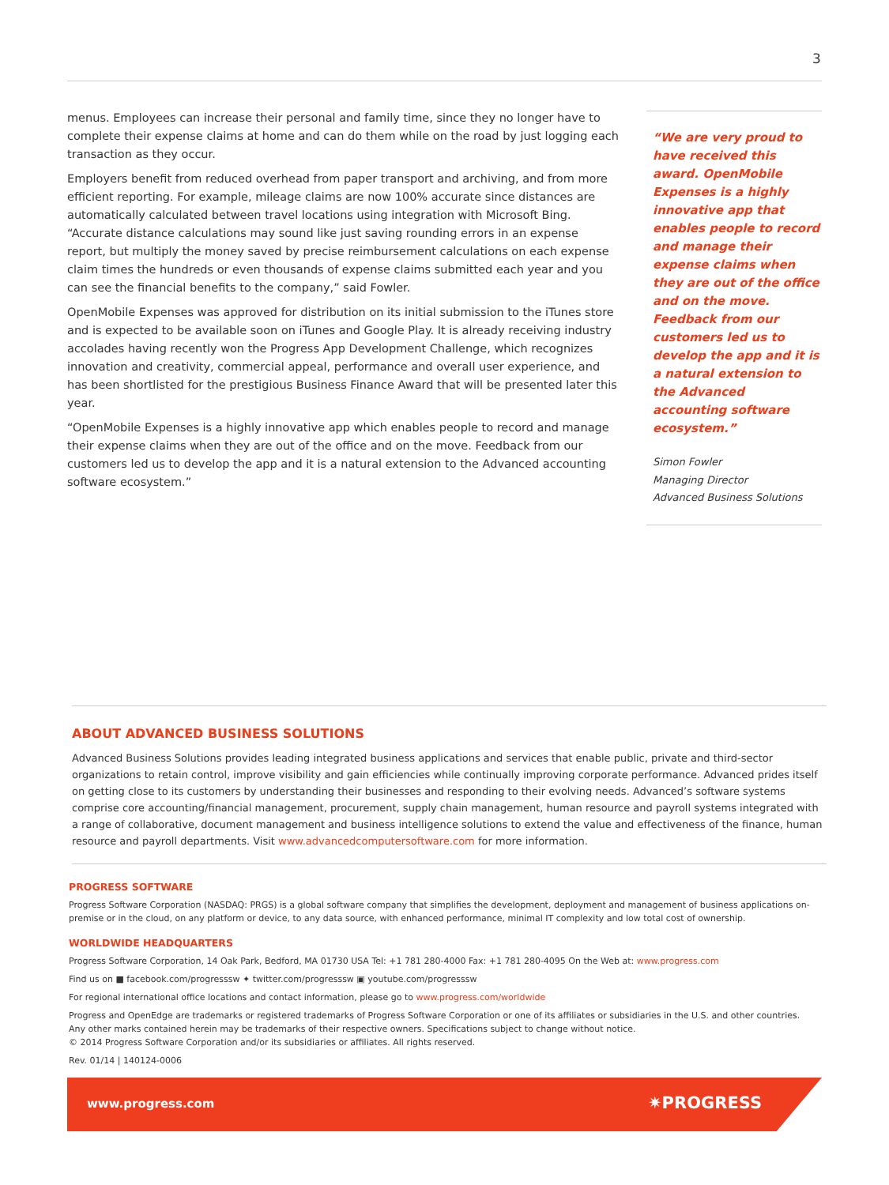3
menus. Employees can increase their personal and family time, since they no longer have to complete their expense claims at home and can do them while on the road by just logging each transaction as they occur.
Employers benefit from reduced overhead from paper transport and archiving, and from more efficient reporting. For example, mileage claims are now 100% accurate since distances are automatically calculated between travel locations using integration with Microsoft Bing. “Accurate distance calculations may sound like just saving rounding errors in an expense report, but multiply the money saved by precise reimbursement calculations on each expense claim times the hundreds or even thousands of expense claims submitted each year and you can see the financial benefits to the company,” said Fowler.
OpenMobile Expenses was approved for distribution on its initial submission to the iTunes store and is expected to be available soon on iTunes and Google Play. It is already receiving industry accolades having recently won the Progress App Development Challenge, which recognizes innovation and creativity, commercial appeal, performance and overall user experience, and has been shortlisted for the prestigious Business Finance Award that will be presented later this year.
“OpenMobile Expenses is a highly innovative app which enables people to record and manage their expense claims when they are out of the office and on the move. Feedback from our customers led us to develop the app and it is a natural extension to the Advanced accounting software ecosystem.”
“We are very proud to have received this award. OpenMobile Expenses is a highly innovative app that enables people to record and manage their expense claims when they are out of the office and on the move. Feedback from our customers led us to develop the app and it is a natural extension to the Advanced accounting software ecosystem.”
Simon Fowler
Managing Director
Advanced Business Solutions
ABOUT ADVANCED BUSINESS SOLUTIONS
Advanced Business Solutions provides leading integrated business applications and services that enable public, private and third-sector organizations to retain control, improve visibility and gain efficiencies while continually improving corporate performance. Advanced prides itself on getting close to its customers by understanding their businesses and responding to their evolving needs. Advanced’s software systems comprise core accounting/financial management, procurement, supply chain management, human resource and payroll systems integrated with a range of collaborative, document management and business intelligence solutions to extend the value and effectiveness of the finance, human resource and payroll departments. Visit www.advancedcomputersoftware.com for more information.
PROGRESS SOFTWARE
Progress Software Corporation (NASDAQ: PRGS) is a global software company that simplifies the development, deployment and management of business applications on-premise or in the cloud, on any platform or device, to any data source, with enhanced performance, minimal IT complexity and low total cost of ownership.
WORLDWIDE HEADQUARTERS
Progress Software Corporation, 14 Oak Park, Bedford, MA 01730 USA Tel: +1 781 280-4000 Fax: +1 781 280-4095 On the Web at: www.progress.com
Find us on ■ facebook.com/progresssw ✦ twitter.com/progresssw ▣ youtube.com/progresssw
For regional international office locations and contact information, please go to www.progress.com/worldwide
Progress and OpenEdge are trademarks or registered trademarks of Progress Software Corporation or one of its affiliates or subsidiaries in the U.S. and other countries. Any other marks contained herein may be trademarks of their respective owners. Specifications subject to change without notice.
© 2014 Progress Software Corporation and/or its subsidiaries or affiliates. All rights reserved.
Rev. 01/14 | 140124-0006
www.progress.com ✷PROGRESS